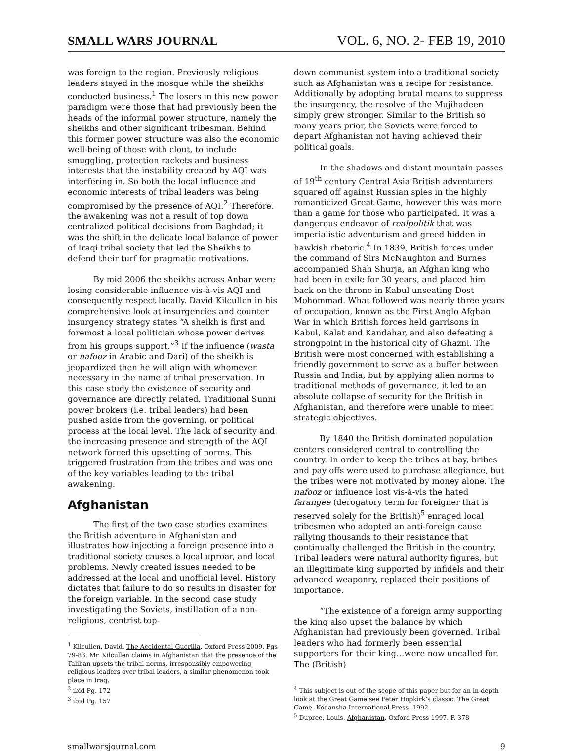SMALL WARS JOURNAL VOL. 6, NO. 2- FEB 19, 2010
was foreign to the region. Previously religious leaders stayed in the mosque while the sheikhs conducted business.<sup>1</sup> The losers in this new power paradigm were those that had previously been the heads of the informal power structure, namely the sheikhs and other significant tribesman. Behind this former power structure was also the economic well-being of those with clout, to include smuggling, protection rackets and business interests that the instability created by AQI was interfering in. So both the local influence and economic interests of tribal leaders was being compromised by the presence of AQI.<sup>2</sup> Therefore, the awakening was not a result of top down centralized political decisions from Baghdad; it was the shift in the delicate local balance of power of Iraqi tribal society that led the Sheikhs to defend their turf for pragmatic motivations.
By mid 2006 the sheikhs across Anbar were losing considerable influence vis-à-vis AQI and consequently respect locally. David Kilcullen in his comprehensive look at insurgencies and counter insurgency strategy states “A sheikh is first and foremost a local politician whose power derives from his groups support.”<sup>3</sup> If the influence (wasta or nafooz in Arabic and Dari) of the sheikh is jeopardized then he will align with whomever necessary in the name of tribal preservation. In this case study the existence of security and governance are directly related. Traditional Sunni power brokers (i.e. tribal leaders) had been pushed aside from the governing, or political process at the local level. The lack of security and the increasing presence and strength of the AQI network forced this upsetting of norms. This triggered frustration from the tribes and was one of the key variables leading to the tribal awakening.
Afghanistan
The first of the two case studies examines the British adventure in Afghanistan and illustrates how injecting a foreign presence into a traditional society causes a local uproar, and local problems. Newly created issues needed to be addressed at the local and unofficial level. History dictates that failure to do so results in disaster for the foreign variable. In the second case study investigating the Soviets, instillation of a non-religious, centrist top-
<sup>1</sup> Kilcullen, David. The Accidental Guerilla. Oxford Press 2009. Pgs 79-83. Mr. Kilcullen claims in Afghanistan that the presence of the Taliban upsets the tribal norms, irresponsibly empowering religious leaders over tribal leaders, a similar phenomenon took place in Iraq.
<sup>2</sup> ibid Pg. 172
<sup>3</sup> ibid Pg. 157
down communist system into a traditional society such as Afghanistan was a recipe for resistance. Additionally by adopting brutal means to suppress the insurgency, the resolve of the Mujihadeen simply grew stronger. Similar to the British so many years prior, the Soviets were forced to depart Afghanistan not having achieved their political goals.
In the shadows and distant mountain passes of 19<sup>th</sup> century Central Asia British adventurers squared off against Russian spies in the highly romanticized Great Game, however this was more than a game for those who participated. It was a dangerous endeavor of realpolitik that was imperialistic adventurism and greed hidden in hawkish rhetoric.<sup>4</sup> In 1839, British forces under the command of Sirs McNaughton and Burnes accompanied Shah Shurja, an Afghan king who had been in exile for 30 years, and placed him back on the throne in Kabul unseating Dost Mohommad. What followed was nearly three years of occupation, known as the First Anglo Afghan War in which British forces held garrisons in Kabul, Kalat and Kandahar, and also defeating a strongpoint in the historical city of Ghazni. The British were most concerned with establishing a friendly government to serve as a buffer between Russia and India, but by applying alien norms to traditional methods of governance, it led to an absolute collapse of security for the British in Afghanistan, and therefore were unable to meet strategic objectives.
By 1840 the British dominated population centers considered central to controlling the country. In order to keep the tribes at bay, bribes and pay offs were used to purchase allegiance, but the tribes were not motivated by money alone. The nafooz or influence lost vis-à-vis the hated farangee (derogatory term for foreigner that is reserved solely for the British)<sup>5</sup> enraged local tribesmen who adopted an anti-foreign cause rallying thousands to their resistance that continually challenged the British in the country. Tribal leaders were natural authority figures, but an illegitimate king supported by infidels and their advanced weaponry, replaced their positions of importance.
“The existence of a foreign army supporting the king also upset the balance by which Afghanistan had previously been governed. Tribal leaders who had formerly been essential supporters for their king…were now uncalled for. The (British)
<sup>4</sup> This subject is out of the scope of this paper but for an in-depth look at the Great Game see Peter Hopkirk’s classic. The Great Game. Kodansha International Press. 1992.
<sup>5</sup> Dupree, Louis. Afghanistan. Oxford Press 1997. P. 378
smallwarsjournal.com 9